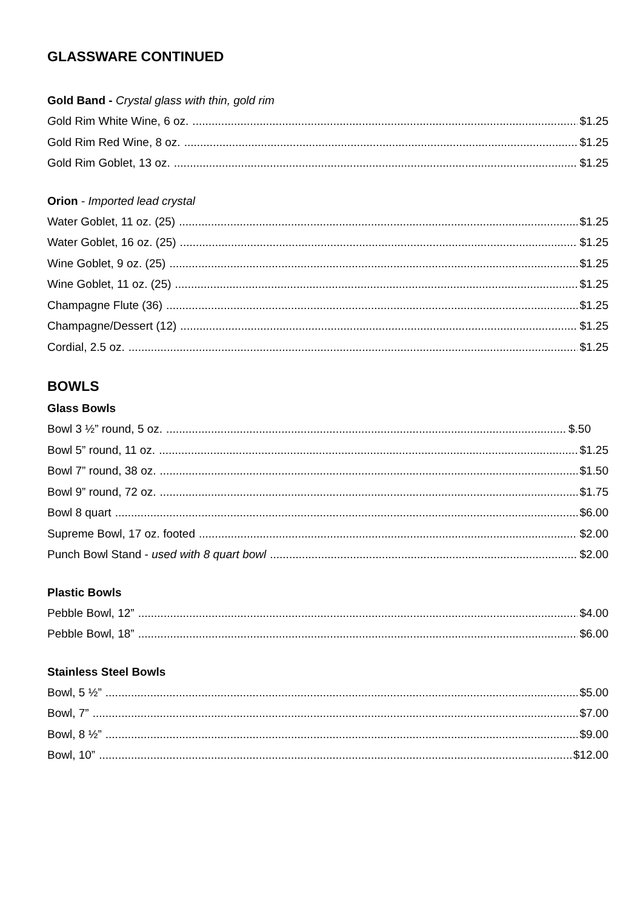GLASSWARE CONTINUED
Gold Band - Crystal glass with thin, gold rim
Gold Rim White Wine, 6 oz. $1.25
Gold Rim Red Wine, 8 oz. $1.25
Gold Rim Goblet, 13 oz. $1.25
Orion - Imported lead crystal
Water Goblet, 11 oz. (25) $1.25
Water Goblet, 16 oz. (25) $1.25
Wine Goblet, 9 oz. (25) $1.25
Wine Goblet, 11 oz. (25) $1.25
Champagne Flute (36) $1.25
Champagne/Dessert (12) $1.25
Cordial, 2.5 oz. $1.25
BOWLS
Glass Bowls
Bowl 3 ½” round, 5 oz. $.50
Bowl 5” round, 11 oz. $1.25
Bowl 7” round, 38 oz. $1.50
Bowl 9” round, 72 oz. $1.75
Bowl 8 quart $6.00
Supreme Bowl, 17 oz. footed $2.00
Punch Bowl Stand - used with 8 quart bowl $2.00
Plastic Bowls
Pebble Bowl, 12” $4.00
Pebble Bowl, 18” $6.00
Stainless Steel Bowls
Bowl, 5 ½” $5.00
Bowl, 7” $7.00
Bowl, 8 ½” $9.00
Bowl, 10” $12.00